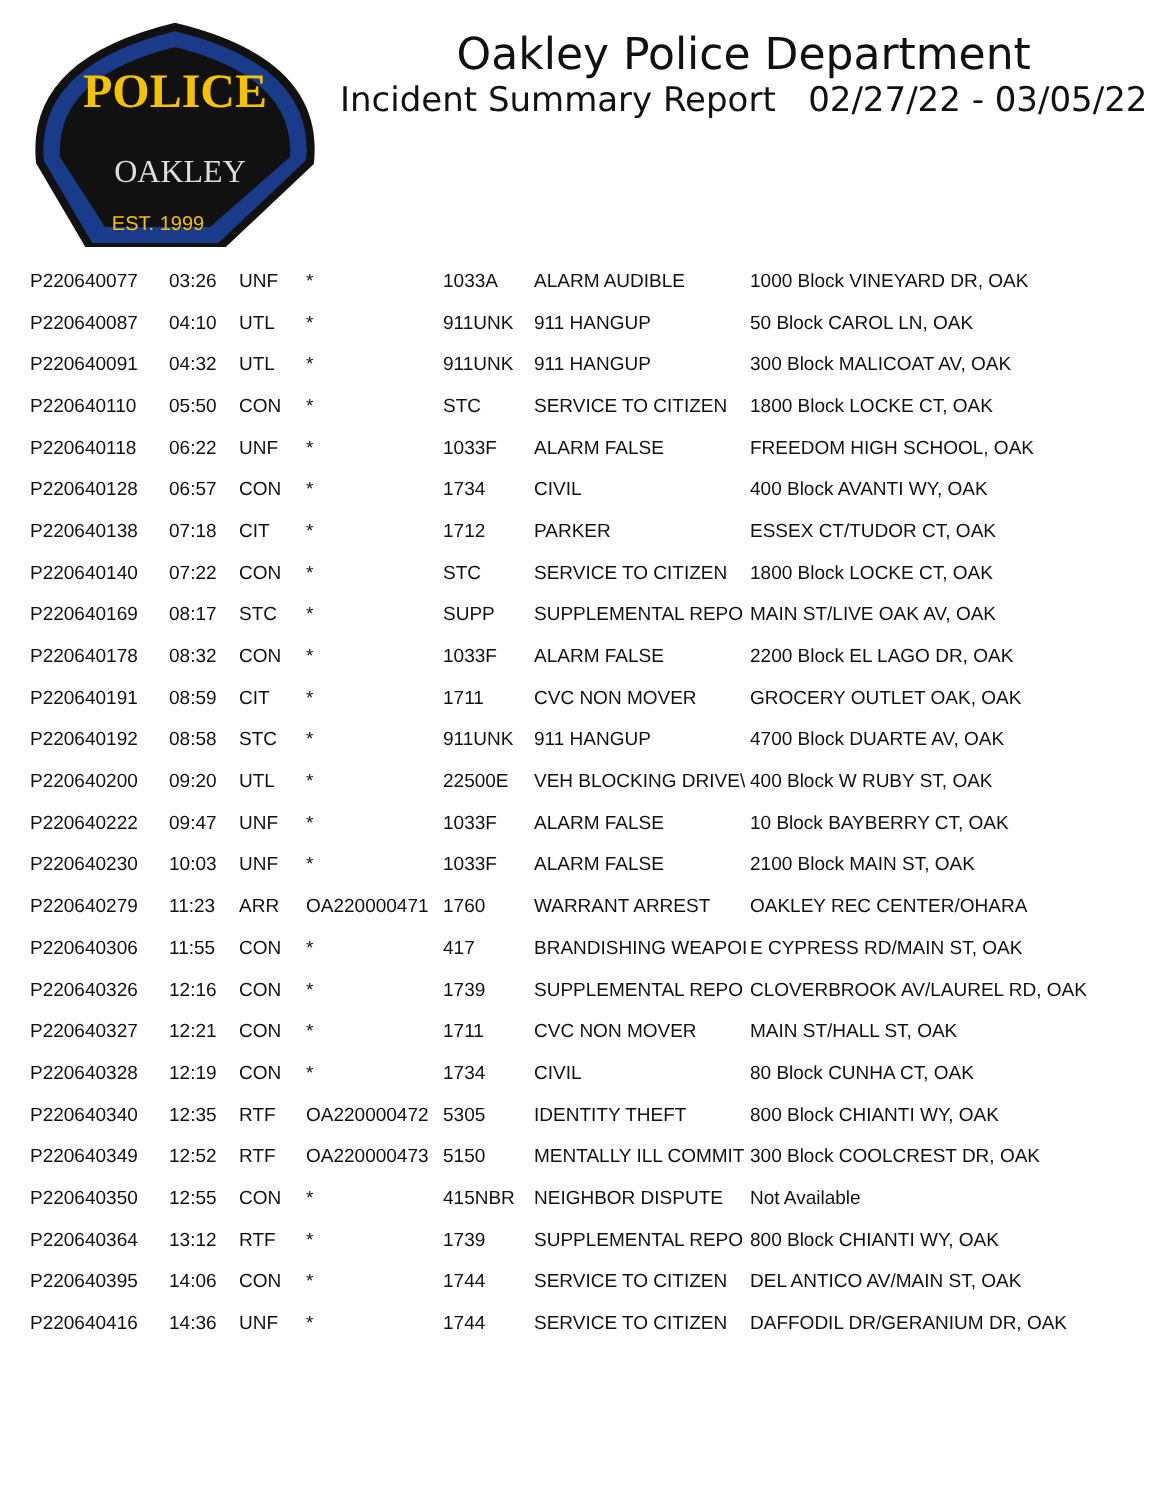POLICE
OAKLEY
EST. 1999
Oakley Police Department
Incident Summary Report 02/27/22 - 03/05/22
| P220640077 | 03:26 | UNF | * | 1033A | ALARM AUDIBLE | 1000 Block VINEYARD DR, OAK |
| P220640087 | 04:10 | UTL | * | 911UNK | 911 HANGUP | 50 Block CAROL LN, OAK |
| P220640091 | 04:32 | UTL | * | 911UNK | 911 HANGUP | 300 Block MALICOAT AV, OAK |
| P220640110 | 05:50 | CON | * | STC | SERVICE TO CITIZEN | 1800 Block LOCKE CT, OAK |
| P220640118 | 06:22 | UNF | * | 1033F | ALARM FALSE | FREEDOM HIGH SCHOOL, OAK |
| P220640128 | 06:57 | CON | * | 1734 | CIVIL | 400 Block AVANTI WY, OAK |
| P220640138 | 07:18 | CIT | * | 1712 | PARKER | ESSEX CT/TUDOR CT, OAK |
| P220640140 | 07:22 | CON | * | STC | SERVICE TO CITIZEN | 1800 Block LOCKE CT, OAK |
| P220640169 | 08:17 | STC | * | SUPP | SUPPLEMENTAL REPO | MAIN ST/LIVE OAK AV, OAK |
| P220640178 | 08:32 | CON | * | 1033F | ALARM FALSE | 2200 Block EL LAGO DR, OAK |
| P220640191 | 08:59 | CIT | * | 1711 | CVC NON MOVER | GROCERY OUTLET OAK, OAK |
| P220640192 | 08:58 | STC | * | 911UNK | 911 HANGUP | 4700 Block DUARTE AV, OAK |
| P220640200 | 09:20 | UTL | * | 22500E | VEH BLOCKING DRIVE\ | 400 Block W RUBY ST, OAK |
| P220640222 | 09:47 | UNF | * | 1033F | ALARM FALSE | 10 Block BAYBERRY CT, OAK |
| P220640230 | 10:03 | UNF | * | 1033F | ALARM FALSE | 2100 Block MAIN ST, OAK |
| P220640279 | 11:23 | ARR | OA220000471 | 1760 | WARRANT ARREST | OAKLEY REC CENTER/OHARA |
| P220640306 | 11:55 | CON | * | 417 | BRANDISHING WEAPOI | E CYPRESS RD/MAIN ST, OAK |
| P220640326 | 12:16 | CON | * | 1739 | SUPPLEMENTAL REPO | CLOVERBROOK AV/LAUREL RD, OAK |
| P220640327 | 12:21 | CON | * | 1711 | CVC NON MOVER | MAIN ST/HALL ST, OAK |
| P220640328 | 12:19 | CON | * | 1734 | CIVIL | 80 Block CUNHA CT, OAK |
| P220640340 | 12:35 | RTF | OA220000472 | 5305 | IDENTITY THEFT | 800 Block CHIANTI WY, OAK |
| P220640349 | 12:52 | RTF | OA220000473 | 5150 | MENTALLY ILL COMMIT | 300 Block COOLCREST DR, OAK |
| P220640350 | 12:55 | CON | * | 415NBR | NEIGHBOR DISPUTE | Not Available |
| P220640364 | 13:12 | RTF | * | 1739 | SUPPLEMENTAL REPO | 800 Block CHIANTI WY, OAK |
| P220640395 | 14:06 | CON | * | 1744 | SERVICE TO CITIZEN | DEL ANTICO AV/MAIN ST, OAK |
| P220640416 | 14:36 | UNF | * | 1744 | SERVICE TO CITIZEN | DAFFODIL DR/GERANIUM DR, OAK |